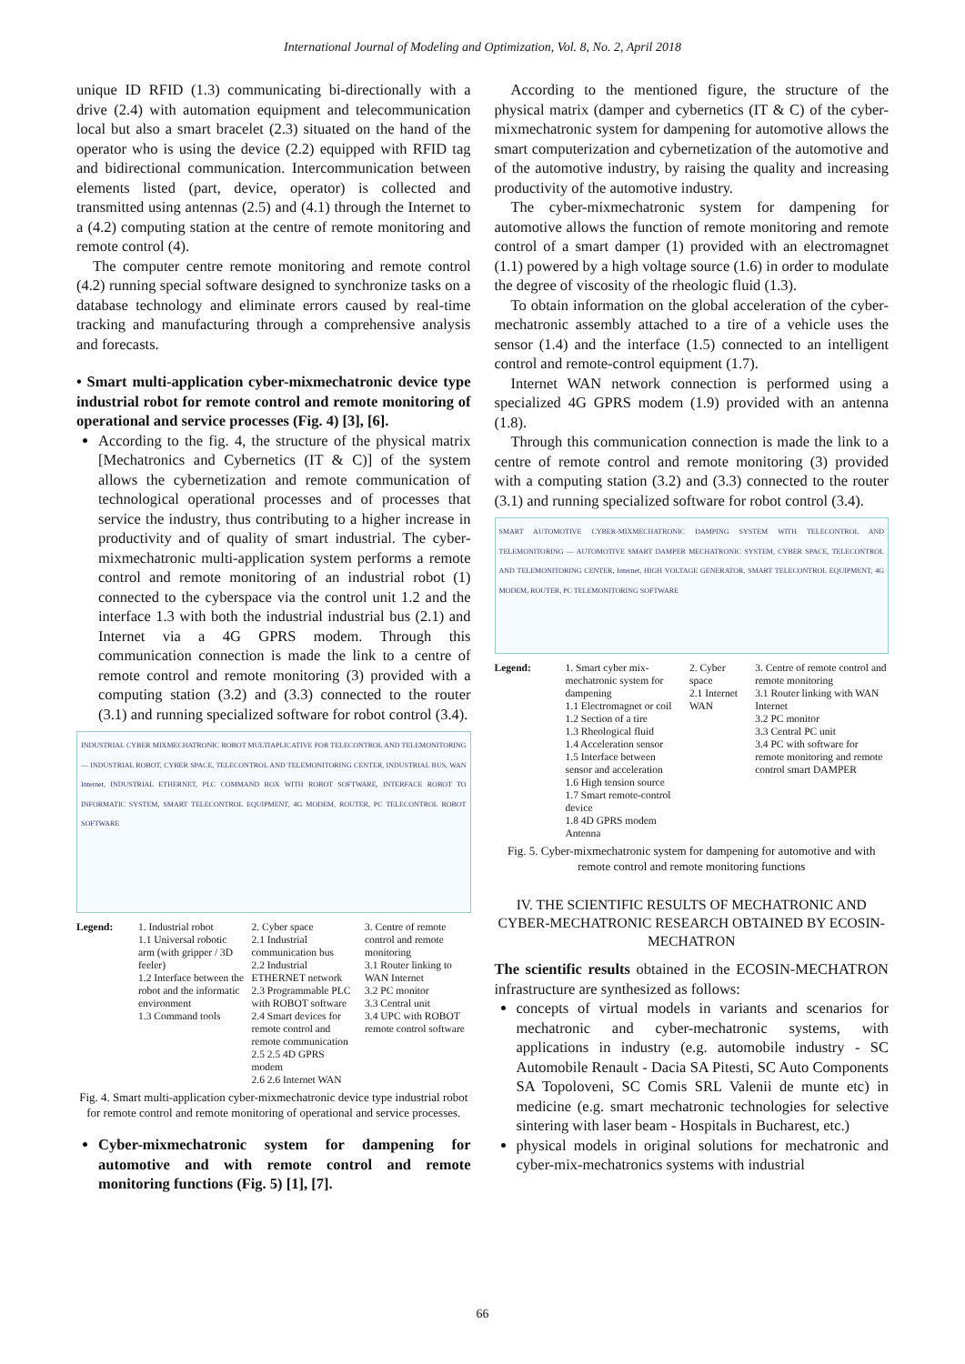International Journal of Modeling and Optimization, Vol. 8, No. 2, April 2018
unique ID RFID (1.3) communicating bi-directionally with a drive (2.4) with automation equipment and telecommunication local but also a smart bracelet (2.3) situated on the hand of the operator who is using the device (2.2) equipped with RFID tag and bidirectional communication. Intercommunication between elements listed (part, device, operator) is collected and transmitted using antennas (2.5) and (4.1) through the Internet to a (4.2) computing station at the centre of remote monitoring and remote control (4).
The computer centre remote monitoring and remote control (4.2) running special software designed to synchronize tasks on a database technology and eliminate errors caused by real-time tracking and manufacturing through a comprehensive analysis and forecasts.
• Smart multi-application cyber-mixmechatronic device type industrial robot for remote control and remote monitoring of operational and service processes (Fig. 4) [3], [6].
According to the fig. 4, the structure of the physical matrix [Mechatronics and Cybernetics (IT & C)] of the system allows the cybernetization and remote communication of technological operational processes and of processes that service the industry, thus contributing to a higher increase in productivity and of quality of smart industrial. The cyber-mixmechatronic multi-application system performs a remote control and remote monitoring of an industrial robot (1) connected to the cyberspace via the control unit 1.2 and the interface 1.3 with both the industrial industrial bus (2.1) and Internet via a 4G GPRS modem. Through this communication connection is made the link to a centre of remote control and remote monitoring (3) provided with a computing station (3.2) and (3.3) connected to the router (3.1) and running specialized software for robot control (3.4).
INDUSTRIAL CYBER MIXMECHATRONIC ROBOT MULTIAPLICATIVE FOR TELECONTROL AND TELEMONITORING — INDUSTRIAL ROBOT, CYBER SPACE, TELECONTROL AND TELEMONITORING CENTER, INDUSTRIAL BUS, WAN Internet, INDUSTRIAL ETHERNET, PLC COMMAND BOX WITH ROBOT SOFTWARE, INTERFACE ROBOT TO INFORMATIC SYSTEM, SMART TELECONTROL EQUIPMENT, 4G MODEM, ROUTER, PC TELECONTROL ROBOT SOFTWARE
Legend: 1. Industrial robot
1.1 Universal robotic arm (with gripper / 3D feeler)
1.2 Interface between the robot and the informatic environment
1.3 Command tools
2. Cyber space
2.1 Industrial communication bus
2.2 Industrial ETHERNET network
2.3 Programmable PLC with ROBOT software
2.4 Smart devices for remote control and remote communication
2.5 2.5 4D GPRS modem
2.6 2.6 Internet WAN
3. Centre of remote control and remote monitoring
3.1 Router linking to WAN Internet
3.2 PC monitor
3.3 Central unit
3.4 UPC with ROBOT remote control software
Fig. 4. Smart multi-application cyber-mixmechatronic device type industrial robot for remote control and remote monitoring of operational and service processes.
Cyber-mixmechatronic system for dampening for automotive and with remote control and remote monitoring functions (Fig. 5) [1], [7].
According to the mentioned figure, the structure of the physical matrix (damper and cybernetics (IT & C) of the cyber-mixmechatronic system for dampening for automotive allows the smart computerization and cybernetization of the automotive and of the automotive industry, by raising the quality and increasing productivity of the automotive industry.
The cyber-mixmechatronic system for dampening for automotive allows the function of remote monitoring and remote control of a smart damper (1) provided with an electromagnet (1.1) powered by a high voltage source (1.6) in order to modulate the degree of viscosity of the rheologic fluid (1.3).
To obtain information on the global acceleration of the cyber-mechatronic assembly attached to a tire of a vehicle uses the sensor (1.4) and the interface (1.5) connected to an intelligent control and remote-control equipment (1.7).
Internet WAN network connection is performed using a specialized 4G GPRS modem (1.9) provided with an antenna (1.8).
Through this communication connection is made the link to a centre of remote control and remote monitoring (3) provided with a computing station (3.2) and (3.3) connected to the router (3.1) and running specialized software for robot control (3.4).
SMART AUTOMOTIVE CYBER-MIXMECHATRONIC DAMPING SYSTEM WITH TELECONTROL AND TELEMONITORING — AUTOMOTIVE SMART DAMPER MECHATRONIC SYSTEM, CYBER SPACE, TELECONTROL AND TELEMONITORING CENTER, Internet, HIGH VOLTAGE GENERATOR, SMART TELECONTROL EQUIPMENT, 4G MODEM, ROUTER, PC TELEMONITORING SOFTWARE
Legend: 1. Smart cyber mix-mechatronic system for dampening
1.1 Electromagnet or coil
1.2 Section of a tire
1.3 Rheological fluid
1.4 Acceleration sensor
1.5 Interface between sensor and acceleration
1.6 High tension source
1.7 Smart remote-control device
1.8 4D GPRS modem Antenna
2. Cyber space
2.1 Internet WAN
3. Centre of remote control and remote monitoring
3.1 Router linking with WAN Internet
3.2 PC monitor
3.3 Central PC unit
3.4 PC with software for remote monitoring and remote control smart DAMPER
Fig. 5. Cyber-mixmechatronic system for dampening for automotive and with remote control and remote monitoring functions
IV. THE SCIENTIFIC RESULTS OF MECHATRONIC AND CYBER-MECHATRONIC RESEARCH OBTAINED BY ECOSIN-MECHATRON
The scientific results obtained in the ECOSIN-MECHATRON infrastructure are synthesized as follows:
concepts of virtual models in variants and scenarios for mechatronic and cyber-mechatronic systems, with applications in industry (e.g. automobile industry - SC Automobile Renault - Dacia SA Pitesti, SC Auto Components SA Topoloveni, SC Comis SRL Valenii de munte etc) in medicine (e.g. smart mechatronic technologies for selective sintering with laser beam - Hospitals in Bucharest, etc.)
physical models in original solutions for mechatronic and cyber-mix-mechatronics systems with industrial
66